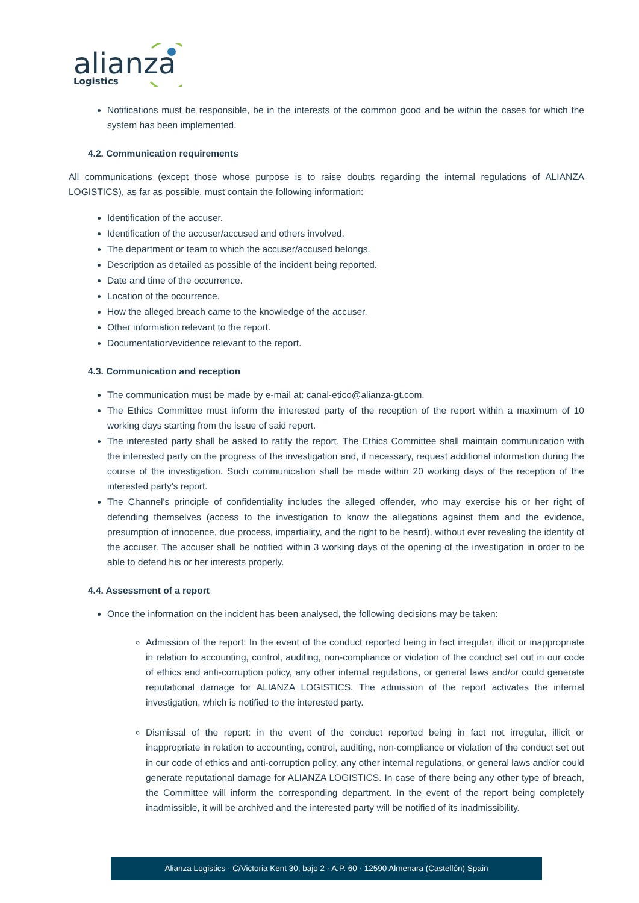alianza
Logistics
Notifications must be responsible, be in the interests of the common good and be within the cases for which the system has been implemented.
4.2. Communication requirements
All communications (except those whose purpose is to raise doubts regarding the internal regulations of ALIANZA LOGISTICS), as far as possible, must contain the following information:
Identification of the accuser.
Identification of the accuser/accused and others involved.
The department or team to which the accuser/accused belongs.
Description as detailed as possible of the incident being reported.
Date and time of the occurrence.
Location of the occurrence.
How the alleged breach came to the knowledge of the accuser.
Other information relevant to the report.
Documentation/evidence relevant to the report.
4.3. Communication and reception
The communication must be made by e-mail at: canal-etico@alianza-gt.com.
The Ethics Committee must inform the interested party of the reception of the report within a maximum of 10 working days starting from the issue of said report.
The interested party shall be asked to ratify the report. The Ethics Committee shall maintain communication with the interested party on the progress of the investigation and, if necessary, request additional information during the course of the investigation. Such communication shall be made within 20 working days of the reception of the interested party's report.
The Channel's principle of confidentiality includes the alleged offender, who may exercise his or her right of defending themselves (access to the investigation to know the allegations against them and the evidence, presumption of innocence, due process, impartiality, and the right to be heard), without ever revealing the identity of the accuser. The accuser shall be notified within 3 working days of the opening of the investigation in order to be able to defend his or her interests properly.
4.4. Assessment of a report
Once the information on the incident has been analysed, the following decisions may be taken:
Admission of the report: In the event of the conduct reported being in fact irregular, illicit or inappropriate in relation to accounting, control, auditing, non-compliance or violation of the conduct set out in our code of ethics and anti-corruption policy, any other internal regulations, or general laws and/or could generate reputational damage for ALIANZA LOGISTICS. The admission of the report activates the internal investigation, which is notified to the interested party.
Dismissal of the report: in the event of the conduct reported being in fact not irregular, illicit or inappropriate in relation to accounting, control, auditing, non-compliance or violation of the conduct set out in our code of ethics and anti-corruption policy, any other internal regulations, or general laws and/or could generate reputational damage for ALIANZA LOGISTICS. In case of there being any other type of breach, the Committee will inform the corresponding department. In the event of the report being completely inadmissible, it will be archived and the interested party will be notified of its inadmissibility.
Alianza Logistics · C/Victoria Kent 30, bajo 2 · A.P. 60 · 12590 Almenara (Castellón) Spain